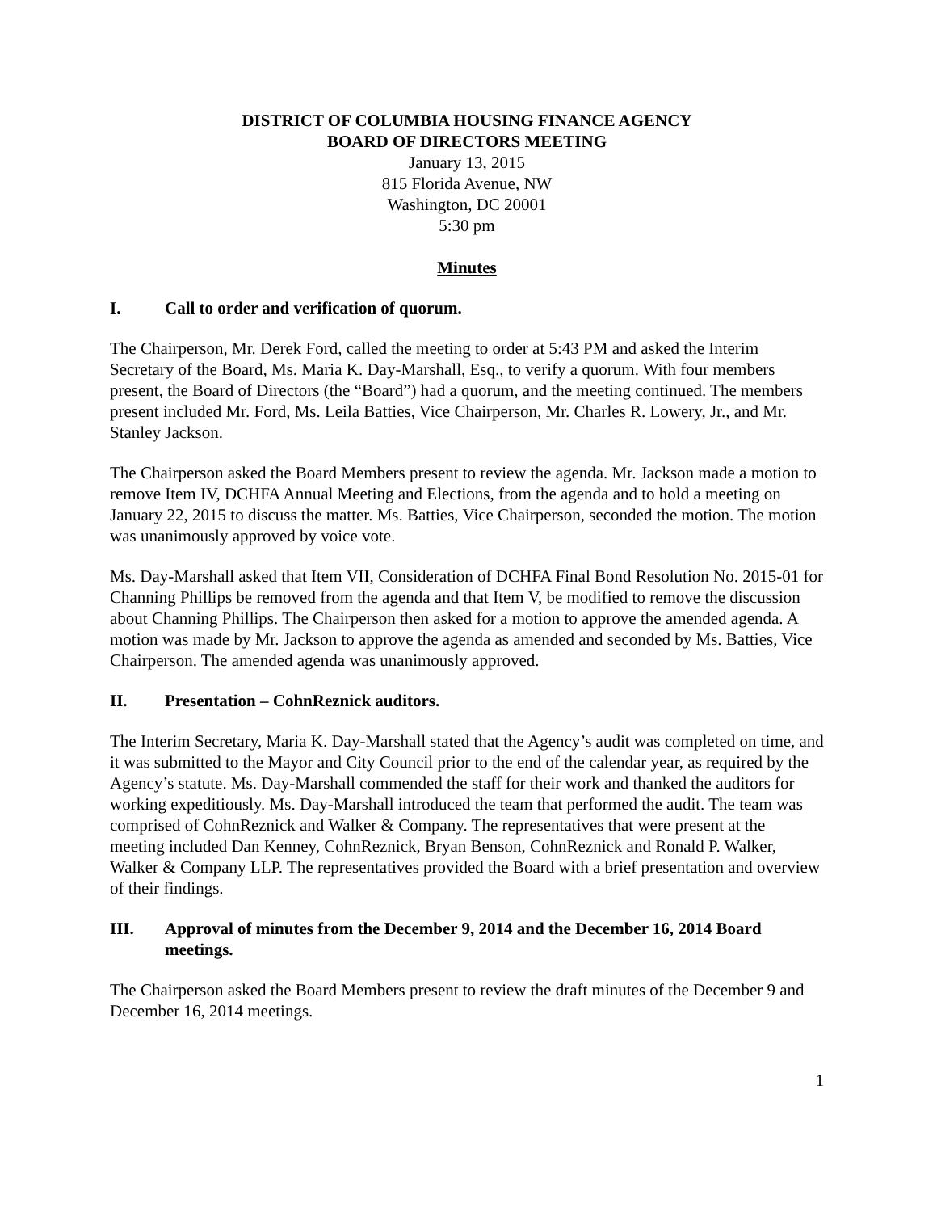DISTRICT OF COLUMBIA HOUSING FINANCE AGENCY
BOARD OF DIRECTORS MEETING
January 13, 2015
815 Florida Avenue, NW
Washington, DC 20001
5:30 pm
Minutes
I. Call to order and verification of quorum.
The Chairperson, Mr. Derek Ford, called the meeting to order at 5:43 PM and asked the Interim Secretary of the Board, Ms. Maria K. Day-Marshall, Esq., to verify a quorum. With four members present, the Board of Directors (the “Board”) had a quorum, and the meeting continued. The members present included Mr. Ford, Ms. Leila Batties, Vice Chairperson, Mr. Charles R. Lowery, Jr., and Mr. Stanley Jackson.
The Chairperson asked the Board Members present to review the agenda. Mr. Jackson made a motion to remove Item IV, DCHFA Annual Meeting and Elections, from the agenda and to hold a meeting on January 22, 2015 to discuss the matter. Ms. Batties, Vice Chairperson, seconded the motion. The motion was unanimously approved by voice vote.
Ms. Day-Marshall asked that Item VII, Consideration of DCHFA Final Bond Resolution No. 2015-01 for Channing Phillips be removed from the agenda and that Item V, be modified to remove the discussion about Channing Phillips. The Chairperson then asked for a motion to approve the amended agenda. A motion was made by Mr. Jackson to approve the agenda as amended and seconded by Ms. Batties, Vice Chairperson. The amended agenda was unanimously approved.
II. Presentation – CohnReznick auditors.
The Interim Secretary, Maria K. Day-Marshall stated that the Agency’s audit was completed on time, and it was submitted to the Mayor and City Council prior to the end of the calendar year, as required by the Agency’s statute. Ms. Day-Marshall commended the staff for their work and thanked the auditors for working expeditiously. Ms. Day-Marshall introduced the team that performed the audit. The team was comprised of CohnReznick and Walker & Company. The representatives that were present at the meeting included Dan Kenney, CohnReznick, Bryan Benson, CohnReznick and Ronald P. Walker, Walker & Company LLP. The representatives provided the Board with a brief presentation and overview of their findings.
III. Approval of minutes from the December 9, 2014 and the December 16, 2014 Board meetings.
The Chairperson asked the Board Members present to review the draft minutes of the December 9 and December 16, 2014 meetings.
1